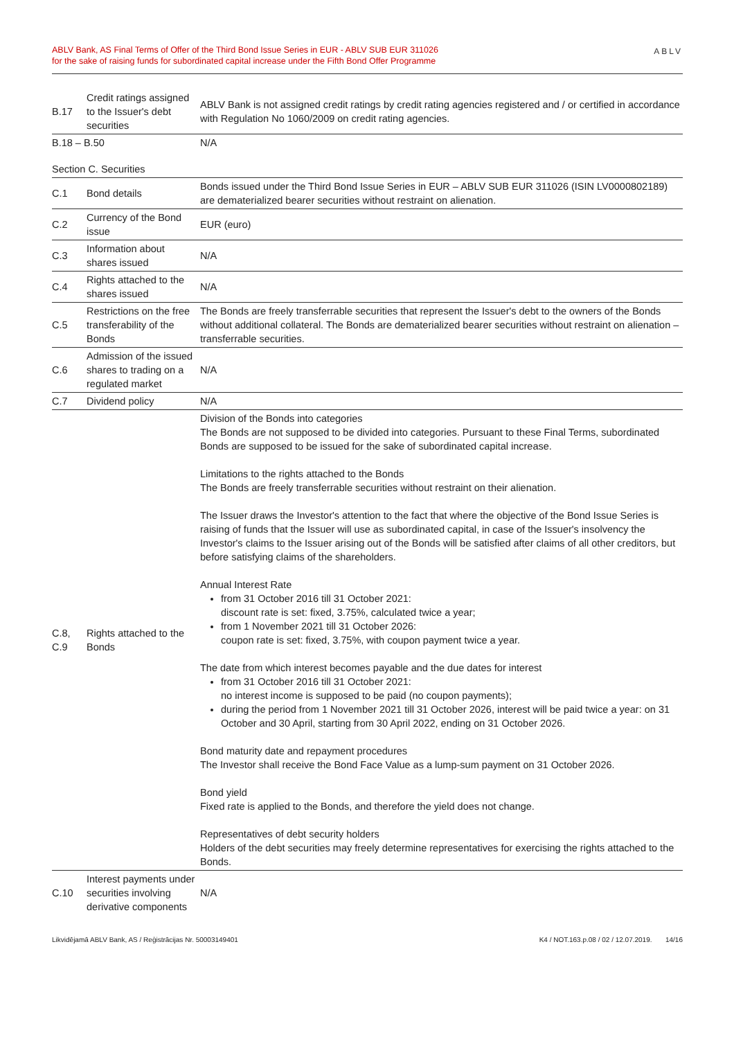ABLV Bank, AS Final Terms of Offer of the Third Bond Issue Series in EUR - ABLV SUB EUR 311026
for the sake of raising funds for subordinated capital increase under the Fifth Bond Offer Programme
ABLV
| B.17 | Credit ratings assigned to the Issuer's debt securities | ABLV Bank is not assigned credit ratings by credit rating agencies registered and / or certified in accordance with Regulation No 1060/2009 on credit rating agencies. |
| B.18 – B.50 | | N/A |
| Section C. Securities | | |
| C.1 | Bond details | Bonds issued under the Third Bond Issue Series in EUR – ABLV SUB EUR 311026 (ISIN LV0000802189) are dematerialized bearer securities without restraint on alienation. |
| C.2 | Currency of the Bond issue | EUR (euro) |
| C.3 | Information about shares issued | N/A |
| C.4 | Rights attached to the shares issued | N/A |
| C.5 | Restrictions on the free transferability of the Bonds | The Bonds are freely transferrable securities that represent the Issuer's debt to the owners of the Bonds without additional collateral. The Bonds are dematerialized bearer securities without restraint on alienation – transferrable securities. |
| C.6 | Admission of the issued shares to trading on a regulated market | N/A |
| C.7 | Dividend policy | N/A |
| C.8, C.9 | Rights attached to the Bonds | Division of the Bonds into categories The Bonds are not supposed to be divided into categories. Pursuant to these Final Terms, subordinated Bonds are supposed to be issued for the sake of subordinated capital increase. Limitations to the rights attached to the Bonds The Bonds are freely transferrable securities without restraint on their alienation. The Issuer draws the Investor's attention to the fact that where the objective of the Bond Issue Series is raising of funds that the Issuer will use as subordinated capital, in case of the Issuer's insolvency the Investor's claims to the Issuer arising out of the Bonds will be satisfied after claims of all other creditors, but before satisfying claims of the shareholders. Annual Interest Rate from 31 October 2016 till 31 October 2021: discount rate is set: fixed, 3.75%, calculated twice a year; from 1 November 2021 till 31 October 2026: coupon rate is set: fixed, 3.75%, with coupon payment twice a year. The date from which interest becomes payable and the due dates for interest from 31 October 2016 till 31 October 2021: no interest income is supposed to be paid (no coupon payments); during the period from 1 November 2021 till 31 October 2026, interest will be paid twice a year: on 31 October and 30 April, starting from 30 April 2022, ending on 31 October 2026. Bond maturity date and repayment procedures The Investor shall receive the Bond Face Value as a lump-sum payment on 31 October 2026. Bond yield Fixed rate is applied to the Bonds, and therefore the yield does not change. Representatives of debt security holders Holders of the debt securities may freely determine representatives for exercising the rights attached to the Bonds. |
| C.10 | Interest payments under securities involving derivative components | N/A |
Likvidējamā ABLV Bank, AS / Reģistrācijas Nr. 50003149401 K4 / NOT.163.p.08 / 02 / 12.07.2019. 14/16